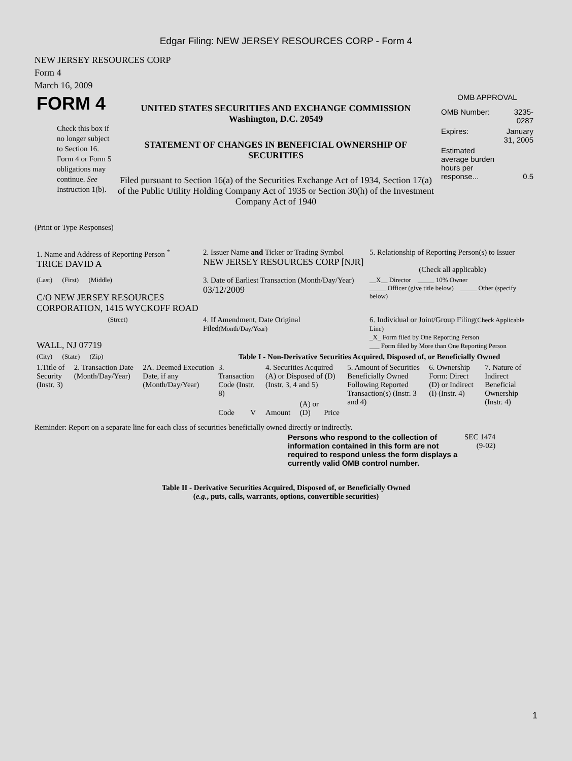Edgar Filing: NEW JERSEY RESOURCES CORP - Form 4
NEW JERSEY RESOURCES CORP
Form 4
March 16, 2009
| FORM 4 Check this box if no longer subject to Section 16. Form 4 or Form 5 obligations may continue. See Instruction 1(b). | UNITED STATES SECURITIES AND EXCHANGE COMMISSION Washington, D.C. 20549 STATEMENT OF CHANGES IN BENEFICIAL OWNERSHIP OF SECURITIES Filed pursuant to Section 16(a) of the Securities Exchange Act of 1934, Section 17(a) of the Public Utility Holding Company Act of 1935 or Section 30(h) of the Investment Company Act of 1940 | OMB APPROVAL / OMB Number: / 3235-0287 / / Expires: / January 31, 2005 / / Estimated average burden hours per response... / 0.5 / |
(Print or Type Responses)
| 1. Name and Address of Reporting Person <sup>*</sup> TRICE DAVID A | 2. Issuer Name and Ticker or Trading Symbol NEW JERSEY RESOURCES CORP [NJR] | 5. Relationship of Reporting Person(s) to Issuer (Check all applicable) |
| (Last) (First) (Middle) C/O NEW JERSEY RESOURCES CORPORATION, 1415 WYCKOFF ROAD | 3. Date of Earliest Transaction (Month/Day/Year) 03/12/2009 | __X__ Director _____ 10% Owner _____ Officer (give title below) _____ Other (specify below) |
| (Street) WALL, NJ 07719 | 4. If Amendment, Date Original Filed (Month/Day/Year) | 6. Individual or Joint/Group Filing (Check Applicable Line) _X_ Form filed by One Reporting Person ___ Form filed by More than One Reporting Person |
| (City) (State) (Zip) | Table I - Non-Derivative Securities Acquired, Disposed of, or Beneficially Owned | |
| 1.Title of Security (Instr. 3) | 2. Transaction Date (Month/Day/Year) | 2A. Deemed Execution Date, if any (Month/Day/Year) | 3. Transaction Code (Instr. 8) | | 4. Securities Acquired (A) or Disposed of (D) (Instr. 3, 4 and 5) | | | 5. Amount of Securities Beneficially Owned Following Reported Transaction(s) (Instr. 3 and 4) | 6. Ownership Form: Direct (D) or Indirect (I) (Instr. 4) | 7. Nature of Indirect Beneficial Ownership (Instr. 4) |
| --- | --- | --- | --- | --- | --- | --- | --- | --- | --- | --- |
| | | | Code | V | Amount | (A) or (D) | Price | | | |
Reminder: Report on a separate line for each class of securities beneficially owned directly or indirectly.
| Persons who respond to the collection of information contained in this form are not required to respond unless the form displays a currently valid OMB control number. | SEC 1474 (9-02) |
Table II - Derivative Securities Acquired, Disposed of, or Beneficially Owned
(e.g., puts, calls, warrants, options, convertible securities)
1